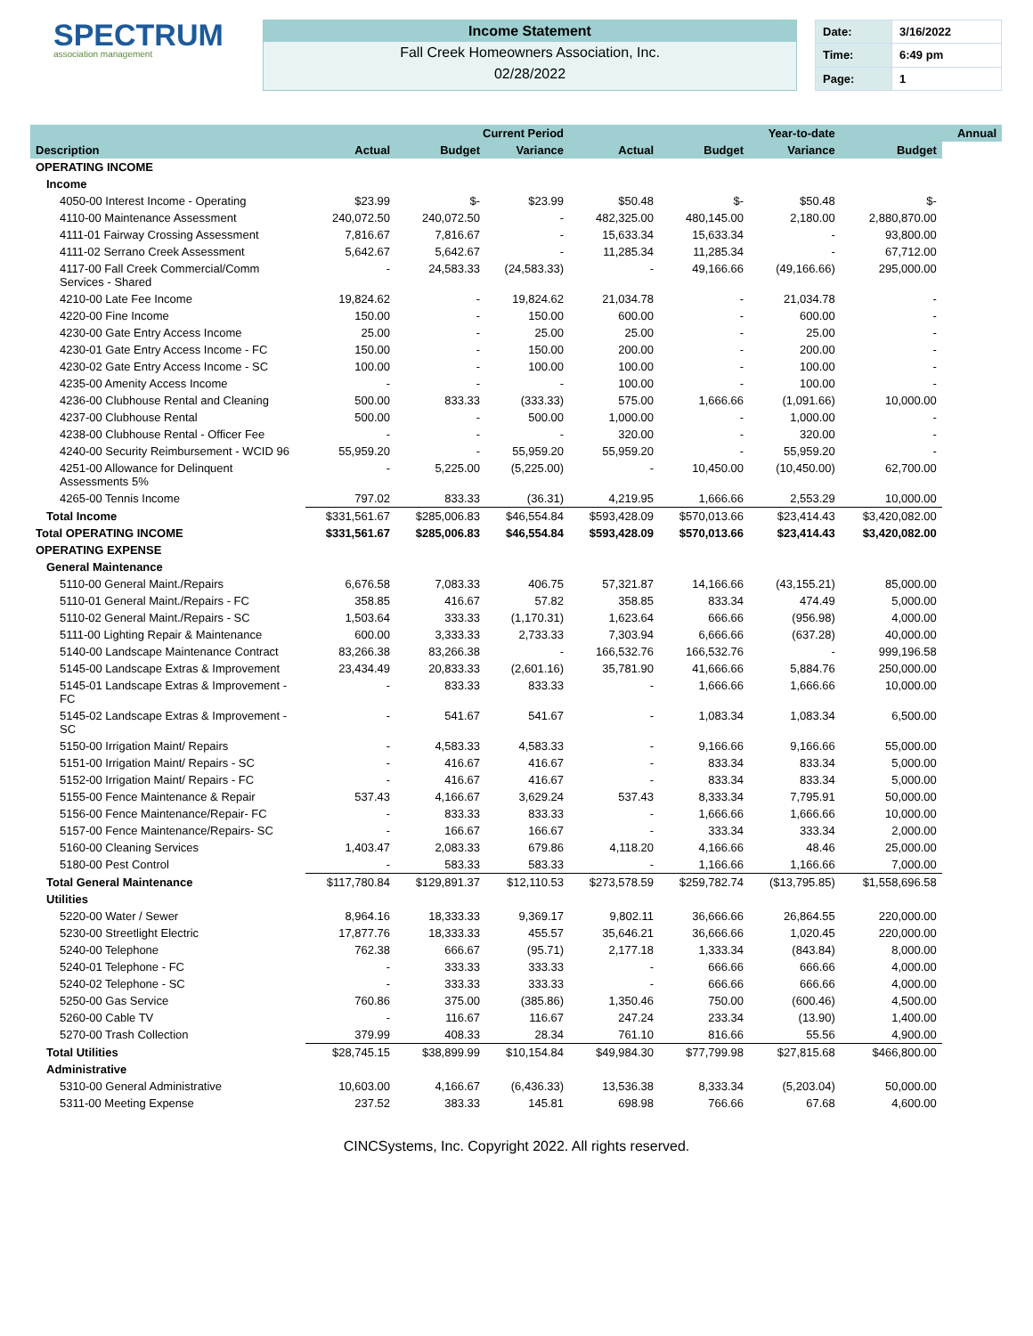SPECTRUM
association management
Income Statement
Fall Creek Homeowners Association, Inc.
02/28/2022
| Date: | 3/16/2022 |
| Time: | 6:49 pm |
| Page: | 1 |
| | | Current Period | | | Year-to-date | | | Annual |
| --- | --- | --- | --- | --- | --- | --- | --- | --- |
| Description | Actual | Budget | Variance | Actual | Budget | Variance | Budget | |
| OPERATING INCOME | | | | | | | | |
| Income | | | | | | | | |
| 4050-00 Interest Income - Operating | $23.99 | $- | $23.99 | $50.48 | $- | $50.48 | $- | |
| 4110-00 Maintenance Assessment | 240,072.50 | 240,072.50 | - | 482,325.00 | 480,145.00 | 2,180.00 | 2,880,870.00 | |
| 4111-01 Fairway Crossing Assessment | 7,816.67 | 7,816.67 | - | 15,633.34 | 15,633.34 | - | 93,800.00 | |
| 4111-02 Serrano Creek Assessment | 5,642.67 | 5,642.67 | - | 11,285.34 | 11,285.34 | - | 67,712.00 | |
| 4117-00 Fall Creek Commercial/Comm Services - Shared | - | 24,583.33 | (24,583.33) | - | 49,166.66 | (49,166.66) | 295,000.00 | |
| 4210-00 Late Fee Income | 19,824.62 | - | 19,824.62 | 21,034.78 | - | 21,034.78 | - | |
| 4220-00 Fine Income | 150.00 | - | 150.00 | 600.00 | - | 600.00 | - | |
| 4230-00 Gate Entry Access Income | 25.00 | - | 25.00 | 25.00 | - | 25.00 | - | |
| 4230-01 Gate Entry Access Income - FC | 150.00 | - | 150.00 | 200.00 | - | 200.00 | - | |
| 4230-02 Gate Entry Access Income - SC | 100.00 | - | 100.00 | 100.00 | - | 100.00 | - | |
| 4235-00 Amenity Access Income | - | - | - | 100.00 | - | 100.00 | - | |
| 4236-00 Clubhouse Rental and Cleaning | 500.00 | 833.33 | (333.33) | 575.00 | 1,666.66 | (1,091.66) | 10,000.00 | |
| 4237-00 Clubhouse Rental | 500.00 | - | 500.00 | 1,000.00 | - | 1,000.00 | - | |
| 4238-00 Clubhouse Rental - Officer Fee | - | - | - | 320.00 | - | 320.00 | - | |
| 4240-00 Security Reimbursement - WCID 96 | 55,959.20 | - | 55,959.20 | 55,959.20 | - | 55,959.20 | - | |
| 4251-00 Allowance for Delinquent Assessments 5% | - | 5,225.00 | (5,225.00) | - | 10,450.00 | (10,450.00) | 62,700.00 | |
| 4265-00 Tennis Income | 797.02 | 833.33 | (36.31) | 4,219.95 | 1,666.66 | 2,553.29 | 10,000.00 | |
| Total Income | $331,561.67 | $285,006.83 | $46,554.84 | $593,428.09 | $570,013.66 | $23,414.43 | $3,420,082.00 | |
| Total OPERATING INCOME | $331,561.67 | $285,006.83 | $46,554.84 | $593,428.09 | $570,013.66 | $23,414.43 | $3,420,082.00 | |
| OPERATING EXPENSE | | | | | | | | |
| General Maintenance | | | | | | | | |
| 5110-00 General Maint./Repairs | 6,676.58 | 7,083.33 | 406.75 | 57,321.87 | 14,166.66 | (43,155.21) | 85,000.00 | |
| 5110-01 General Maint./Repairs - FC | 358.85 | 416.67 | 57.82 | 358.85 | 833.34 | 474.49 | 5,000.00 | |
| 5110-02 General Maint./Repairs - SC | 1,503.64 | 333.33 | (1,170.31) | 1,623.64 | 666.66 | (956.98) | 4,000.00 | |
| 5111-00 Lighting Repair & Maintenance | 600.00 | 3,333.33 | 2,733.33 | 7,303.94 | 6,666.66 | (637.28) | 40,000.00 | |
| 5140-00 Landscape Maintenance Contract | 83,266.38 | 83,266.38 | - | 166,532.76 | 166,532.76 | - | 999,196.58 | |
| 5145-00 Landscape Extras & Improvement | 23,434.49 | 20,833.33 | (2,601.16) | 35,781.90 | 41,666.66 | 5,884.76 | 250,000.00 | |
| 5145-01 Landscape Extras & Improvement - FC | - | 833.33 | 833.33 | - | 1,666.66 | 1,666.66 | 10,000.00 | |
| 5145-02 Landscape Extras & Improvement - SC | - | 541.67 | 541.67 | - | 1,083.34 | 1,083.34 | 6,500.00 | |
| 5150-00 Irrigation Maint/ Repairs | - | 4,583.33 | 4,583.33 | - | 9,166.66 | 9,166.66 | 55,000.00 | |
| 5151-00 Irrigation Maint/ Repairs - SC | - | 416.67 | 416.67 | - | 833.34 | 833.34 | 5,000.00 | |
| 5152-00 Irrigation Maint/ Repairs - FC | - | 416.67 | 416.67 | - | 833.34 | 833.34 | 5,000.00 | |
| 5155-00 Fence Maintenance & Repair | 537.43 | 4,166.67 | 3,629.24 | 537.43 | 8,333.34 | 7,795.91 | 50,000.00 | |
| 5156-00 Fence Maintenance/Repair- FC | - | 833.33 | 833.33 | - | 1,666.66 | 1,666.66 | 10,000.00 | |
| 5157-00 Fence Maintenance/Repairs- SC | - | 166.67 | 166.67 | - | 333.34 | 333.34 | 2,000.00 | |
| 5160-00 Cleaning Services | 1,403.47 | 2,083.33 | 679.86 | 4,118.20 | 4,166.66 | 48.46 | 25,000.00 | |
| 5180-00 Pest Control | - | 583.33 | 583.33 | - | 1,166.66 | 1,166.66 | 7,000.00 | |
| Total General Maintenance | $117,780.84 | $129,891.37 | $12,110.53 | $273,578.59 | $259,782.74 | ($13,795.85) | $1,558,696.58 | |
| Utilities | | | | | | | | |
| 5220-00 Water / Sewer | 8,964.16 | 18,333.33 | 9,369.17 | 9,802.11 | 36,666.66 | 26,864.55 | 220,000.00 | |
| 5230-00 Streetlight Electric | 17,877.76 | 18,333.33 | 455.57 | 35,646.21 | 36,666.66 | 1,020.45 | 220,000.00 | |
| 5240-00 Telephone | 762.38 | 666.67 | (95.71) | 2,177.18 | 1,333.34 | (843.84) | 8,000.00 | |
| 5240-01 Telephone - FC | - | 333.33 | 333.33 | - | 666.66 | 666.66 | 4,000.00 | |
| 5240-02 Telephone - SC | - | 333.33 | 333.33 | - | 666.66 | 666.66 | 4,000.00 | |
| 5250-00 Gas Service | 760.86 | 375.00 | (385.86) | 1,350.46 | 750.00 | (600.46) | 4,500.00 | |
| 5260-00 Cable TV | - | 116.67 | 116.67 | 247.24 | 233.34 | (13.90) | 1,400.00 | |
| 5270-00 Trash Collection | 379.99 | 408.33 | 28.34 | 761.10 | 816.66 | 55.56 | 4,900.00 | |
| Total Utilities | $28,745.15 | $38,899.99 | $10,154.84 | $49,984.30 | $77,799.98 | $27,815.68 | $466,800.00 | |
| Administrative | | | | | | | | |
| 5310-00 General Administrative | 10,603.00 | 4,166.67 | (6,436.33) | 13,536.38 | 8,333.34 | (5,203.04) | 50,000.00 | |
| 5311-00 Meeting Expense | 237.52 | 383.33 | 145.81 | 698.98 | 766.66 | 67.68 | 4,600.00 | |
CINCSystems, Inc. Copyright 2022. All rights reserved.